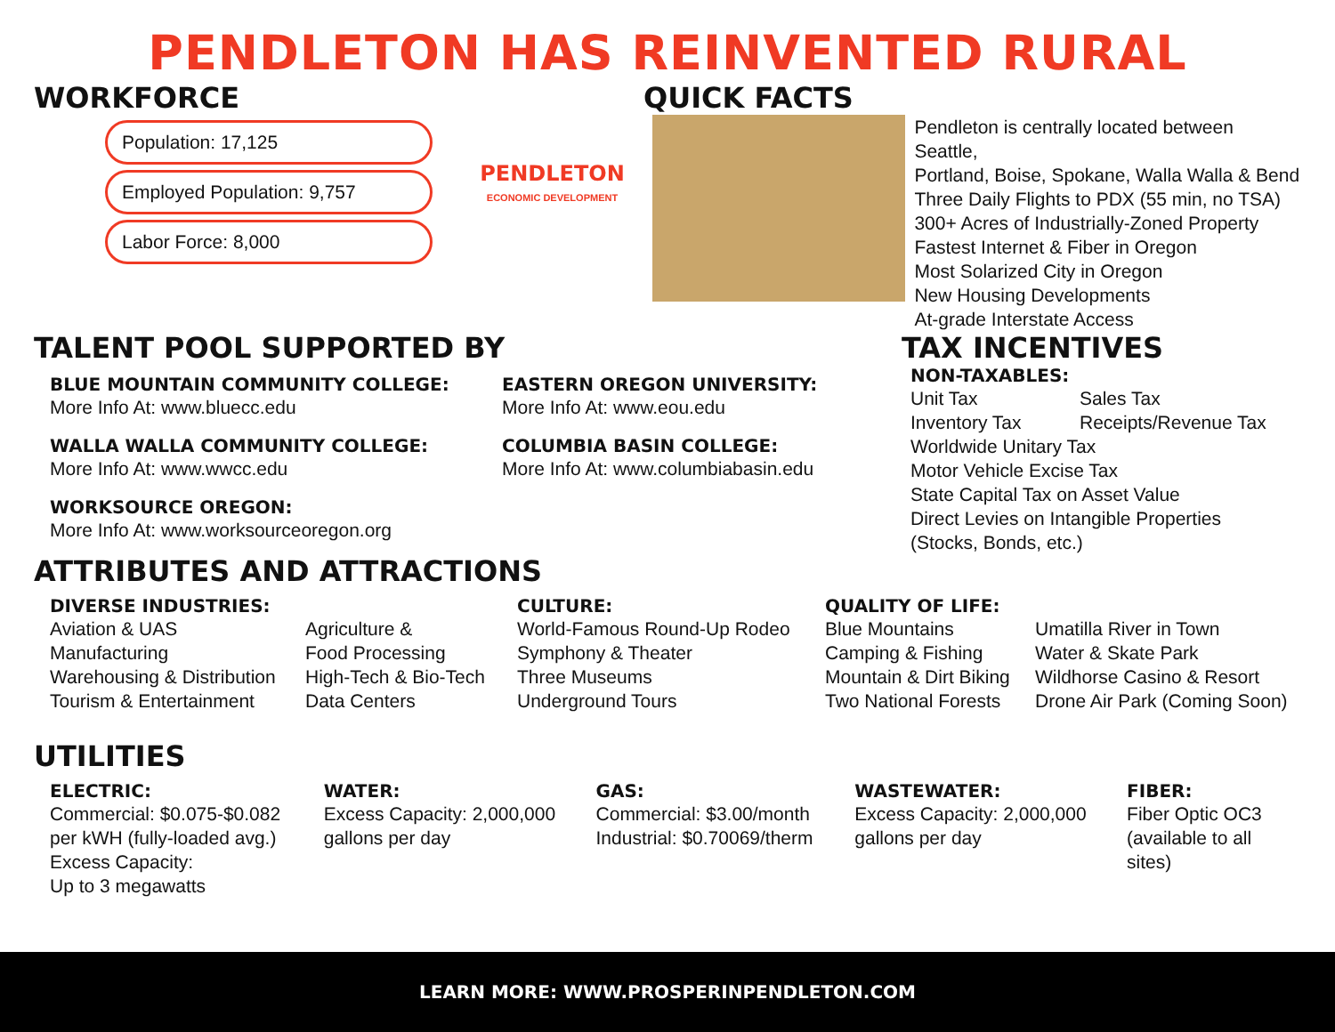PENDLETON HAS REINVENTED RURAL
WORKFORCE
Population: 17,125
Employed Population: 9,757
Labor Force: 8,000
PENDLETON
ECONOMIC DEVELOPMENT
QUICK FACTS
Pendleton is centrally located between Seattle,
Portland, Boise, Spokane, Walla Walla & Bend
Three Daily Flights to PDX (55 min, no TSA)
300+ Acres of Industrially-Zoned Property
Fastest Internet & Fiber in Oregon
Most Solarized City in Oregon
New Housing Developments
At-grade Interstate Access
TALENT POOL SUPPORTED BY
BLUE MOUNTAIN COMMUNITY COLLEGE:
More Info At: www.bluecc.edu
WALLA WALLA COMMUNITY COLLEGE:
More Info At: www.wwcc.edu
WORKSOURCE OREGON:
More Info At: www.worksourceoregon.org
EASTERN OREGON UNIVERSITY:
More Info At: www.eou.edu
COLUMBIA BASIN COLLEGE:
More Info At: www.columbiabasin.edu
TAX INCENTIVES
NON-TAXABLES:
Unit Tax Sales Tax
Inventory Tax Receipts/Revenue Tax
Worldwide Unitary Tax
Motor Vehicle Excise Tax
State Capital Tax on Asset Value
Direct Levies on Intangible Properties
(Stocks, Bonds, etc.)
ATTRIBUTES AND ATTRACTIONS
DIVERSE INDUSTRIES:
Aviation & UAS
Manufacturing
Warehousing & Distribution
Tourism & Entertainment
Agriculture &
Food Processing
High-Tech & Bio-Tech
Data Centers
CULTURE:
World-Famous Round-Up Rodeo
Symphony & Theater
Three Museums
Underground Tours
QUALITY OF LIFE:
Blue Mountains
Camping & Fishing
Mountain & Dirt Biking
Two National Forests
Umatilla River in Town
Water & Skate Park
Wildhorse Casino & Resort
Drone Air Park (Coming Soon)
UTILITIES
ELECTRIC:
Commercial: $0.075-$0.082
per kWH (fully-loaded avg.)
Excess Capacity:
Up to 3 megawatts
WATER:
Excess Capacity: 2,000,000
gallons per day
GAS:
Commercial: $3.00/month
Industrial: $0.70069/therm
WASTEWATER:
Excess Capacity: 2,000,000
gallons per day
FIBER:
Fiber Optic OC3
(available to all sites)
LEARN MORE: WWW.PROSPERINPENDLETON.COM